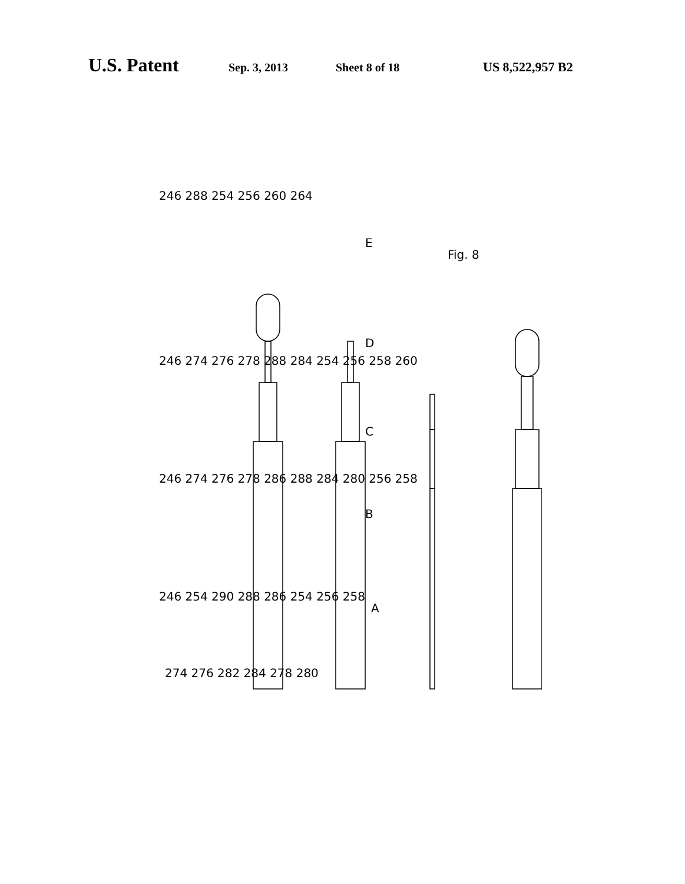U.S. Patent
Sep. 3, 2013 Sheet 8 of 18 US 8,522,957 B2
274 276 282 284 278 280
A
B
C
D
E
Fig. 8
246 288 254 256 260 264
246 274 276 278 288 284 254 256 258 260
246 274 276 278 286 288 284 280 256 258
246 254 290 288 286 254 256 258